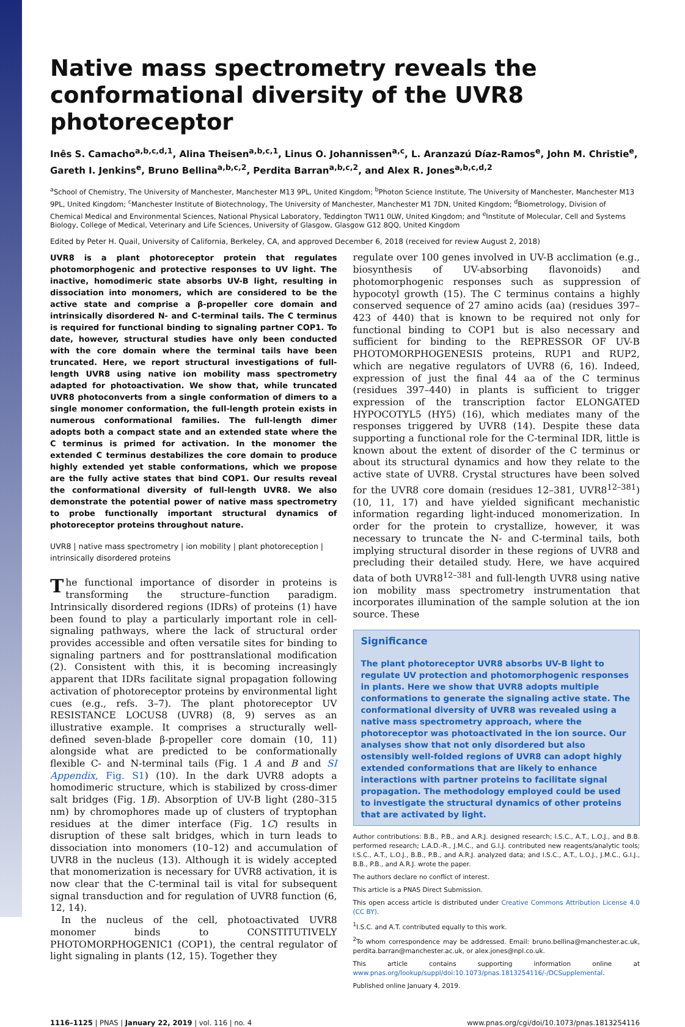Native mass spectrometry reveals the conformational diversity of the UVR8 photoreceptor
Inês S. Camacho<sup>a,b,c,d,1</sup>, Alina Theisen<sup>a,b,c,1</sup>, Linus O. Johannissen<sup>a,c</sup>, L. Aranzazú Díaz-Ramos<sup>e</sup>, John M. Christie<sup>e</sup>, Gareth I. Jenkins<sup>e</sup>, Bruno Bellina<sup>a,b,c,2</sup>, Perdita Barran<sup>a,b,c,2</sup>, and Alex R. Jones<sup>a,b,c,d,2</sup>
<sup>a</sup> School of Chemistry, The University of Manchester, Manchester M13 9PL, United Kingdom; <sup>b</sup>Photon Science Institute, The University of Manchester, Manchester M13 9PL, United Kingdom; <sup>c</sup>Manchester Institute of Biotechnology, The University of Manchester, Manchester M1 7DN, United Kingdom; <sup>d</sup>Biometrology, Division of Chemical Medical and Environmental Sciences, National Physical Laboratory, Teddington TW11 0LW, United Kingdom; and <sup>e</sup>Institute of Molecular, Cell and Systems Biology, College of Medical, Veterinary and Life Sciences, University of Glasgow, Glasgow G12 8QQ, United Kingdom
Edited by Peter H. Quail, University of California, Berkeley, CA, and approved December 6, 2018 (received for review August 2, 2018)
UVR8 is a plant photoreceptor protein that regulates photomorphogenic and protective responses to UV light. The inactive, homodimeric state absorbs UV-B light, resulting in dissociation into monomers, which are considered to be the active state and comprise a β-propeller core domain and intrinsically disordered N- and C-terminal tails. The C terminus is required for functional binding to signaling partner COP1. To date, however, structural studies have only been conducted with the core domain where the terminal tails have been truncated. Here, we report structural investigations of full-length UVR8 using native ion mobility mass spectrometry adapted for photoactivation. We show that, while truncated UVR8 photoconverts from a single conformation of dimers to a single monomer conformation, the full-length protein exists in numerous conformational families. The full-length dimer adopts both a compact state and an extended state where the C terminus is primed for activation. In the monomer the extended C terminus destabilizes the core domain to produce highly extended yet stable conformations, which we propose are the fully active states that bind COP1. Our results reveal the conformational diversity of full-length UVR8. We also demonstrate the potential power of native mass spectrometry to probe functionally important structural dynamics of photoreceptor proteins throughout nature.
UVR8 | native mass spectrometry | ion mobility | plant photoreception | intrinsically disordered proteins
The functional importance of disorder in proteins is transforming the structure–function paradigm. Intrinsically disordered regions (IDRs) of proteins (1) have been found to play a particularly important role in cell-signaling pathways, where the lack of structural order provides accessible and often versatile sites for binding to signaling partners and for posttranslational modification (2). Consistent with this, it is becoming increasingly apparent that IDRs facilitate signal propagation following activation of photoreceptor proteins by environmental light cues (e.g., refs. 3–7). The plant photoreceptor UV RESISTANCE LOCUS8 (UVR8) (8, 9) serves as an illustrative example. It comprises a structurally well-defined seven-blade β-propeller core domain (10, 11) alongside what are predicted to be conformationally flexible C- and N-terminal tails (Fig. 1 A and B and SI Appendix, Fig. S1) (10). In the dark UVR8 adopts a homodimeric structure, which is stabilized by cross-dimer salt bridges (Fig. 1B). Absorption of UV-B light (280–315 nm) by chromophores made up of clusters of tryptophan residues at the dimer interface (Fig. 1C) results in disruption of these salt bridges, which in turn leads to dissociation into monomers (10–12) and accumulation of UVR8 in the nucleus (13). Although it is widely accepted that monomerization is necessary for UVR8 activation, it is now clear that the C-terminal tail is vital for subsequent signal transduction and for regulation of UVR8 function (6, 12, 14).
In the nucleus of the cell, photoactivated UVR8 monomer binds to CONSTITUTIVELY PHOTOMORPHOGENIC1 (COP1), the central regulator of light signaling in plants (12, 15). Together they
regulate over 100 genes involved in UV-B acclimation (e.g., biosynthesis of UV-absorbing flavonoids) and photomorphogenic responses such as suppression of hypocotyl growth (15). The C terminus contains a highly conserved sequence of 27 amino acids (aa) (residues 397–423 of 440) that is known to be required not only for functional binding to COP1 but is also necessary and sufficient for binding to the REPRESSOR OF UV-B PHOTOMORPHOGENESIS proteins, RUP1 and RUP2, which are negative regulators of UVR8 (6, 16). Indeed, expression of just the final 44 aa of the C terminus (residues 397–440) in plants is sufficient to trigger expression of the transcription factor ELONGATED HYPOCOTYL5 (HY5) (16), which mediates many of the responses triggered by UVR8 (14). Despite these data supporting a functional role for the C-terminal IDR, little is known about the extent of disorder of the C terminus or about its structural dynamics and how they relate to the active state of UVR8. Crystal structures have been solved for the UVR8 core domain (residues 12–381, UVR8<sup>12–381</sup>) (10, 11, 17) and have yielded significant mechanistic information regarding light-induced monomerization. In order for the protein to crystallize, however, it was necessary to truncate the N- and C-terminal tails, both implying structural disorder in these regions of UVR8 and precluding their detailed study. Here, we have acquired data of both UVR8<sup>12–381</sup> and full-length UVR8 using native ion mobility mass spectrometry instrumentation that incorporates illumination of the sample solution at the ion source. These
Significance
The plant photoreceptor UVR8 absorbs UV-B light to regulate UV protection and photomorphogenic responses in plants. Here we show that UVR8 adopts multiple conformations to generate the signaling active state. The conformational diversity of UVR8 was revealed using a native mass spectrometry approach, where the photoreceptor was photoactivated in the ion source. Our analyses show that not only disordered but also ostensibly well-folded regions of UVR8 can adopt highly extended conformations that are likely to enhance interactions with partner proteins to facilitate signal propagation. The methodology employed could be used to investigate the structural dynamics of other proteins that are activated by light.
Author contributions: B.B., P.B., and A.R.J. designed research; I.S.C., A.T., L.O.J., and B.B. performed research; L.A.D.-R., J.M.C., and G.I.J. contributed new reagents/analytic tools; I.S.C., A.T., L.O.J., B.B., P.B., and A.R.J. analyzed data; and I.S.C., A.T., L.O.J., J.M.C., G.I.J., B.B., P.B., and A.R.J. wrote the paper.
The authors declare no conflict of interest.
This article is a PNAS Direct Submission.
This open access article is distributed under Creative Commons Attribution License 4.0 (CC BY).
<sup>1</sup> I.S.C. and A.T. contributed equally to this work.
<sup>2</sup> To whom correspondence may be addressed. Email: bruno.bellina@manchester.ac.uk, perdita.barran@manchester.ac.uk, or alex.jones@npl.co.uk.
This article contains supporting information online at www.pnas.org/lookup/suppl/doi:10.1073/pnas.1813254116/-/DCSupplemental.
Published online January 4, 2019.
1116–1125 | PNAS | January 22, 2019 | vol. 116 | no. 4 www.pnas.org/cgi/doi/10.1073/pnas.1813254116